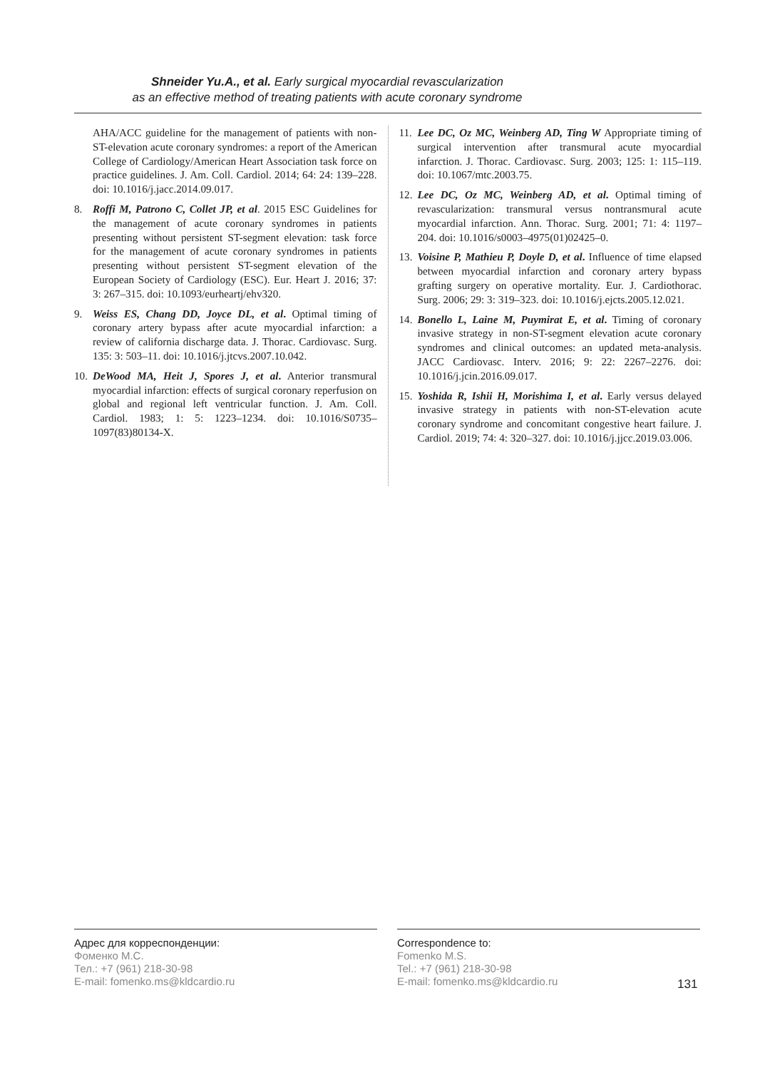Shneider Yu.A., et al. Early surgical myocardial revascularization
as an effective method of treating patients with acute coronary syndrome
AHA/ACC guideline for the management of patients with non-ST-elevation acute coronary syndromes: a report of the American College of Cardiology/American Heart Association task force on practice guidelines. J. Am. Coll. Cardiol. 2014; 64: 24: 139–228. doi: 10.1016/j.jacc.2014.09.017.
8. Roffi M, Patrono C, Collet JP, et al. 2015 ESC Guidelines for the management of acute coronary syndromes in patients presenting without persistent ST-segment elevation: task force for the management of acute coronary syndromes in patients presenting without persistent ST-segment elevation of the European Society of Cardiology (ESC). Eur. Heart J. 2016; 37: 3: 267–315. doi: 10.1093/eurheartj/ehv320.
9. Weiss ES, Chang DD, Joyce DL, et al. Optimal timing of coronary artery bypass after acute myocardial infarction: a review of california discharge data. J. Thorac. Cardiovasc. Surg. 135: 3: 503–11. doi: 10.1016/j.jtcvs.2007.10.042.
10.
DeWood MA, Heit J, Spores J, et al. Anterior transmural myocardial infarction: effects of surgical coronary reperfusion on global and regional left ventricular function. J. Am. Coll. Cardiol. 1983; 1: 5: 1223–1234. doi: 10.1016/S0735–1097(83)80134-X.
11.
Lee DC, Oz MC, Weinberg AD, Ting W Appropriate timing of surgical intervention after transmural acute myocardial infarction. J. Thorac. Cardiovasc. Surg. 2003; 125: 1: 115–119. doi: 10.1067/mtc.2003.75.
12.
Lee DC, Oz MC, Weinberg AD, et al. Optimal timing of revascularization: transmural versus nontransmural acute myocardial infarction. Ann. Thorac. Surg. 2001; 71: 4: 1197–204. doi: 10.1016/s0003–4975(01)02425–0.
13.
Voisine P, Mathieu P, Doyle D, et al. Influence of time elapsed between myocardial infarction and coronary artery bypass grafting surgery on operative mortality. Eur. J. Cardiothorac. Surg. 2006; 29: 3: 319–323. doi: 10.1016/j.ejcts.2005.12.021.
14.
Bonello L, Laine M, Puymirat E, et al. Timing of coronary invasive strategy in non-ST-segment elevation acute coronary syndromes and clinical outcomes: an updated meta-analysis. JACC Cardiovasc. Interv. 2016; 9: 22: 2267–2276. doi: 10.1016/j.jcin.2016.09.017.
15.
Yoshida R, Ishii H, Morishima I, et al. Early versus delayed invasive strategy in patients with non-ST-elevation acute coronary syndrome and concomitant congestive heart failure. J. Cardiol. 2019; 74: 4: 320–327. doi: 10.1016/j.jjcc.2019.03.006.
Адрес для корреспонденции:
Фоменко М.С.
Тел.: +7 (961) 218-30-98
E-mail: fomenko.ms@kldcardio.ru
Correspondence to:
Fomenko M.S.
Tel.: +7 (961) 218-30-98
E-mail: fomenko.ms@kldcardio.ru
131